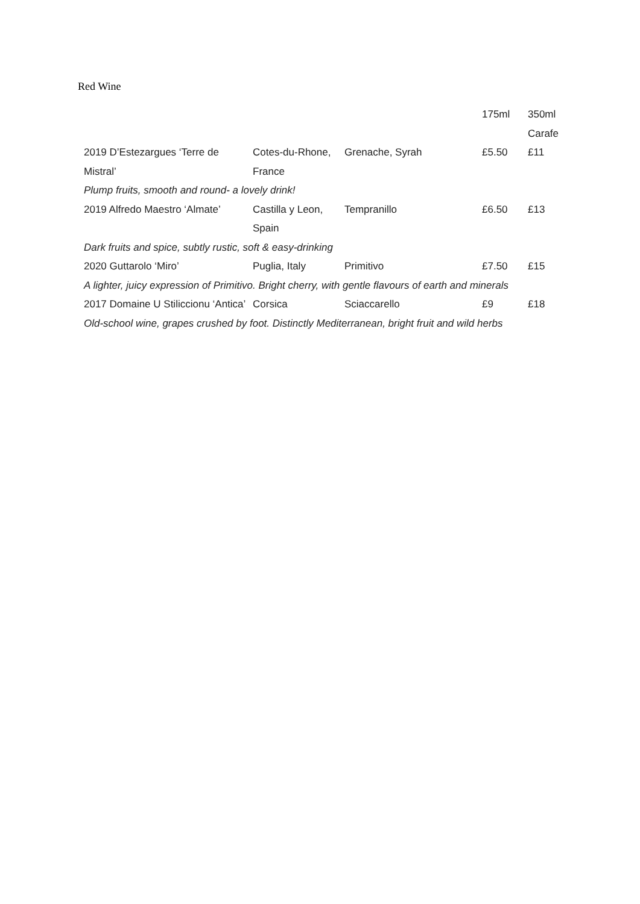Red Wine
| | | | 175ml | 350ml Carafe |
| 2019 D’Estezargues ‘Terre de Mistral’ | Cotes-du-Rhone, France | Grenache, Syrah | £5.50 | £11 |
| Plump fruits, smooth and round- a lovely drink! | | | | |
| 2019 Alfredo Maestro ‘Almate’ | Castilla y Leon, Spain | Tempranillo | £6.50 | £13 |
| Dark fruits and spice, subtly rustic, soft & easy-drinking | | | | |
| 2020 Guttarolo ‘Miro’ | Puglia, Italy | Primitivo | £7.50 | £15 |
| A lighter, juicy expression of Primitivo. Bright cherry, with gentle flavours of earth and minerals | | | | |
| 2017 Domaine U Stiliccionu ‘Antica’ | Corsica | Sciaccarello | £9 | £18 |
| Old-school wine, grapes crushed by foot. Distinctly Mediterranean, bright fruit and wild herbs | | | | |